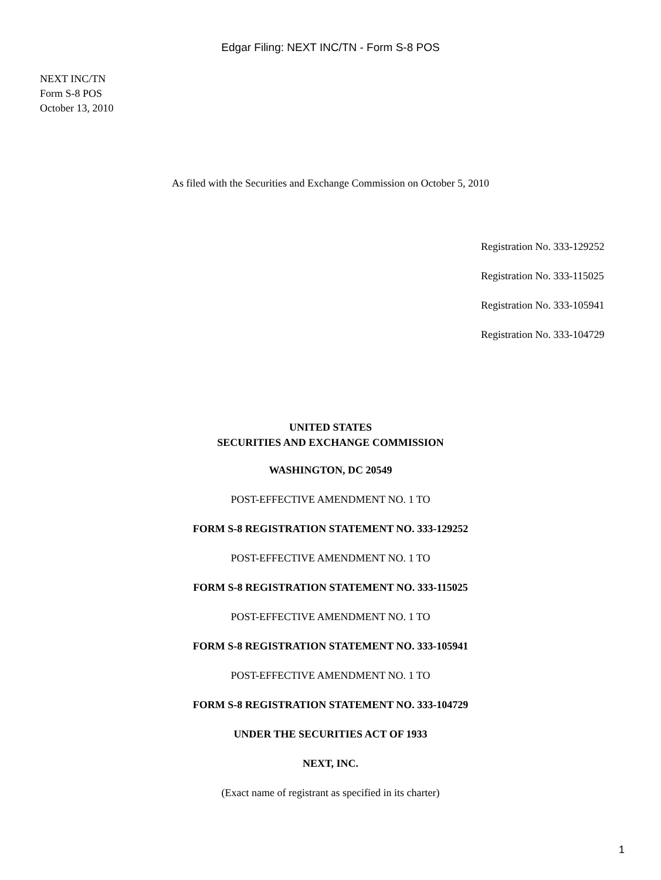Edgar Filing: NEXT INC/TN - Form S-8 POS
NEXT INC/TN
Form S-8 POS
October 13, 2010
As filed with the Securities and Exchange Commission on October 5, 2010
Registration No. 333-129252
Registration No. 333-115025
Registration No. 333-105941
Registration No. 333-104729
UNITED STATES
SECURITIES AND EXCHANGE COMMISSION
WASHINGTON, DC 20549
POST-EFFECTIVE AMENDMENT NO. 1 TO
FORM S-8 REGISTRATION STATEMENT NO. 333-129252
POST-EFFECTIVE AMENDMENT NO. 1 TO
FORM S-8 REGISTRATION STATEMENT NO. 333-115025
POST-EFFECTIVE AMENDMENT NO. 1 TO
FORM S-8 REGISTRATION STATEMENT NO. 333-105941
POST-EFFECTIVE AMENDMENT NO. 1 TO
FORM S-8 REGISTRATION STATEMENT NO. 333-104729
UNDER THE SECURITIES ACT OF 1933
NEXT, INC.
(Exact name of registrant as specified in its charter)
1